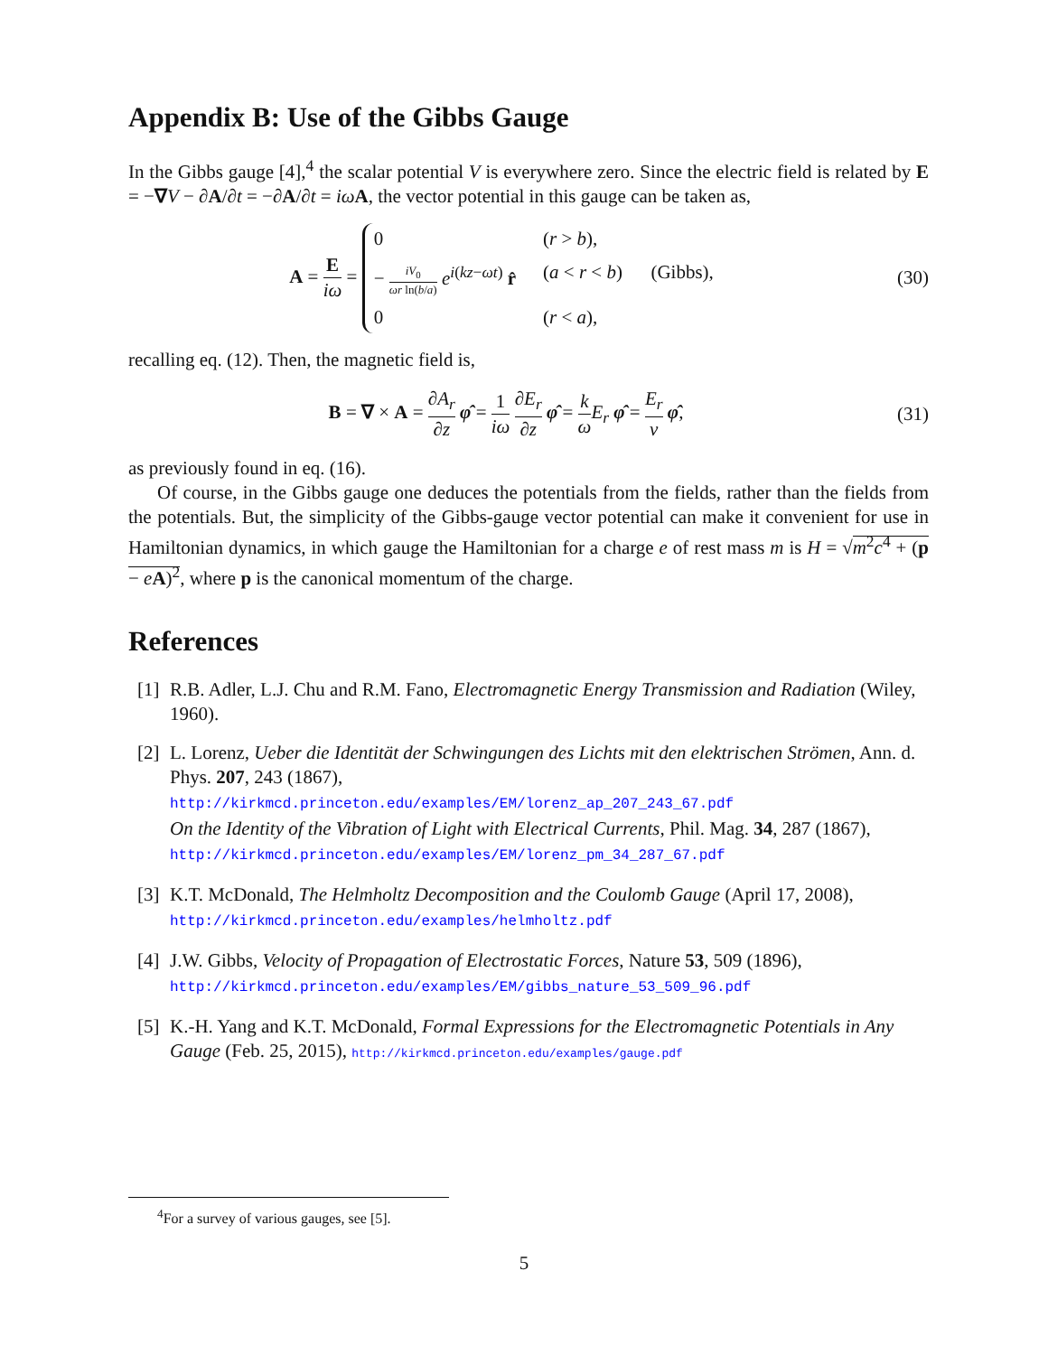Appendix B: Use of the Gibbs Gauge
In the Gibbs gauge [4],<sup>4</sup> the scalar potential V is everywhere zero. Since the electric field is related by E = −∇V − ∂A/∂t = −∂A/∂t = iω A, the vector potential in this gauge can be taken as,
A = E iω = 0 (r > b), − iV<sub>0</sub> ωr ln(b/a) e<sup>i(kz−ωt)</sup> r̂ (a < r < b) (Gibbs), 0 (r < a),
(30)
recalling eq. (12). Then, the magnetic field is,
B = ∇ × A = ∂A<sub>r</sub> ∂z φ̂ = 1 iω ∂E<sub>r</sub> ∂z φ̂ = k ω E<sub>r</sub> φ̂ = E<sub>r</sub> v φ̂,
(31)
as previously found in eq. (16).
Of course, in the Gibbs gauge one deduces the potentials from the fields, rather than the fields from the potentials. But, the simplicity of the Gibbs-gauge vector potential can make it convenient for use in Hamiltonian dynamics, in which gauge the Hamiltonian for a charge e of rest mass m is H = √m<sup>2</sup>c<sup>4</sup> + (p − eA)<sup>2</sup>, where p is the canonical momentum of the charge.
References
[1] R.B. Adler, L.J. Chu and R.M. Fano, Electromagnetic Energy Transmission and Radiation (Wiley, 1960).
[2] L. Lorenz, Ueber die Identität der Schwingungen des Lichts mit den elektrischen Strömen, Ann. d. Phys. 207, 243 (1867),
http://kirkmcd.princeton.edu/examples/EM/lorenz_ap_207_243_67.pdf
On the Identity of the Vibration of Light with Electrical Currents, Phil. Mag. 34, 287 (1867), http://kirkmcd.princeton.edu/examples/EM/lorenz_pm_34_287_67.pdf
[3] K.T. McDonald, The Helmholtz Decomposition and the Coulomb Gauge (April 17, 2008), http://kirkmcd.princeton.edu/examples/helmholtz.pdf
[4] J.W. Gibbs, Velocity of Propagation of Electrostatic Forces, Nature 53, 509 (1896),
http://kirkmcd.princeton.edu/examples/EM/gibbs_nature_53_509_96.pdf
[5] K.-H. Yang and K.T. McDonald, Formal Expressions for the Electromagnetic Potentials in Any Gauge (Feb. 25, 2015), http://kirkmcd.princeton.edu/examples/gauge.pdf
<sup>4</sup> For a survey of various gauges, see [5].
5